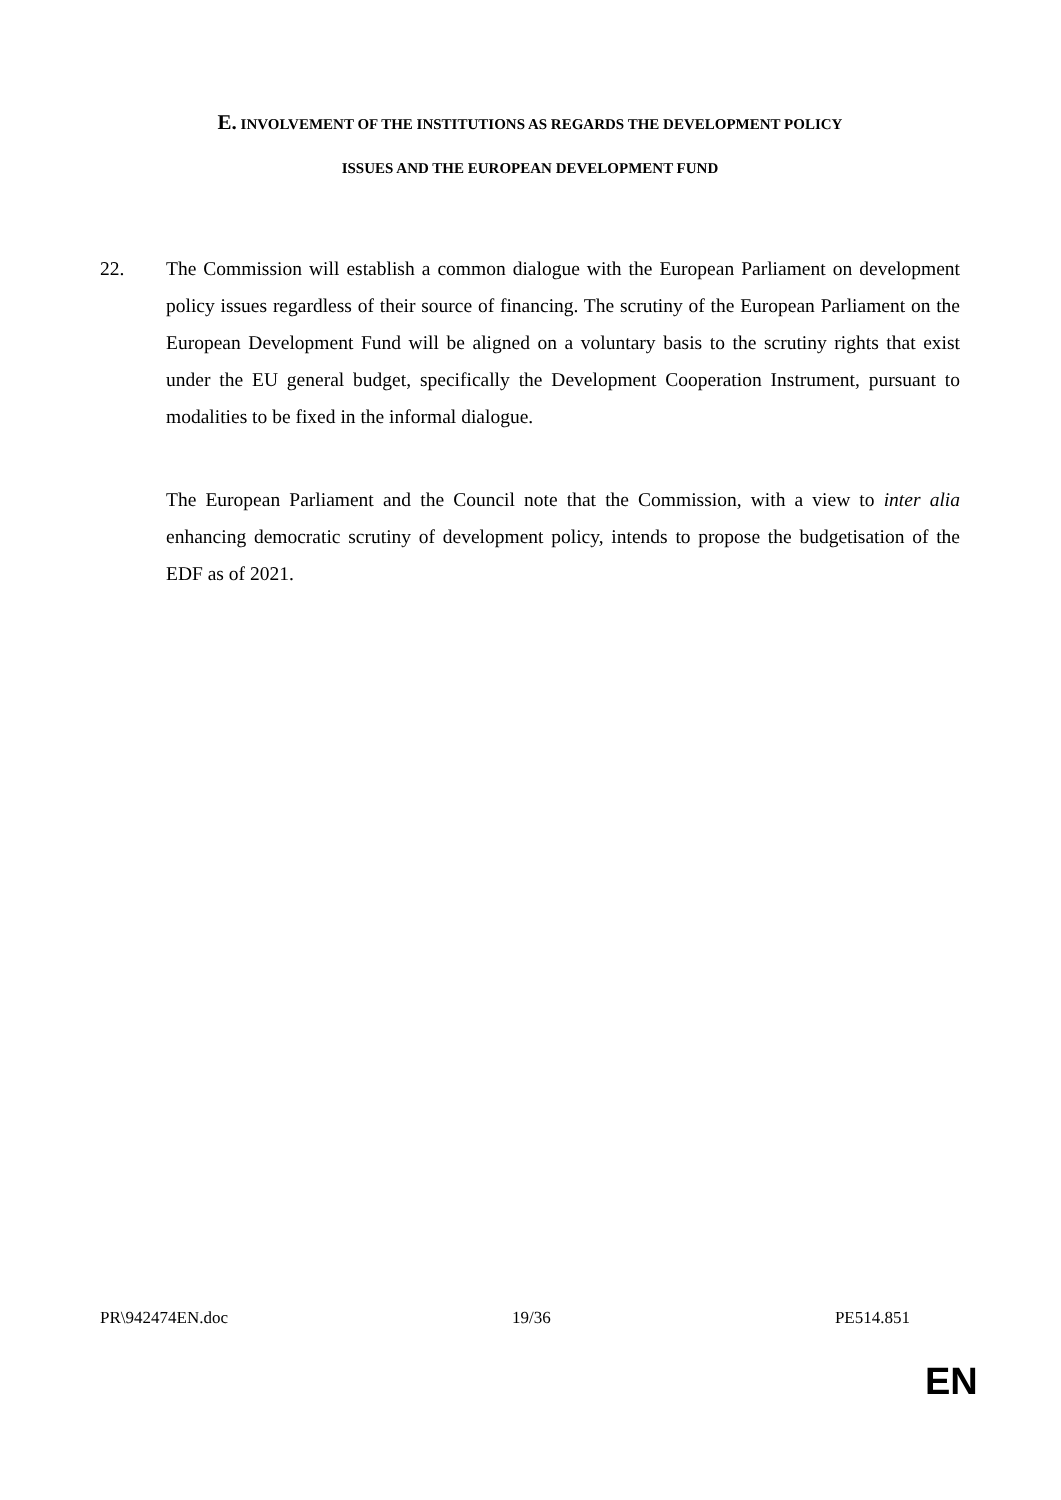E. INVOLVEMENT OF THE INSTITUTIONS AS REGARDS THE DEVELOPMENT POLICY
ISSUES AND THE EUROPEAN DEVELOPMENT FUND
22. The Commission will establish a common dialogue with the European Parliament on development policy issues regardless of their source of financing. The scrutiny of the European Parliament on the European Development Fund will be aligned on a voluntary basis to the scrutiny rights that exist under the EU general budget, specifically the Development Cooperation Instrument, pursuant to modalities to be fixed in the informal dialogue.
The European Parliament and the Council note that the Commission, with a view to inter alia enhancing democratic scrutiny of development policy, intends to propose the budgetisation of the EDF as of 2021.
PR\942474EN.doc 19/36 PE514.851
EN